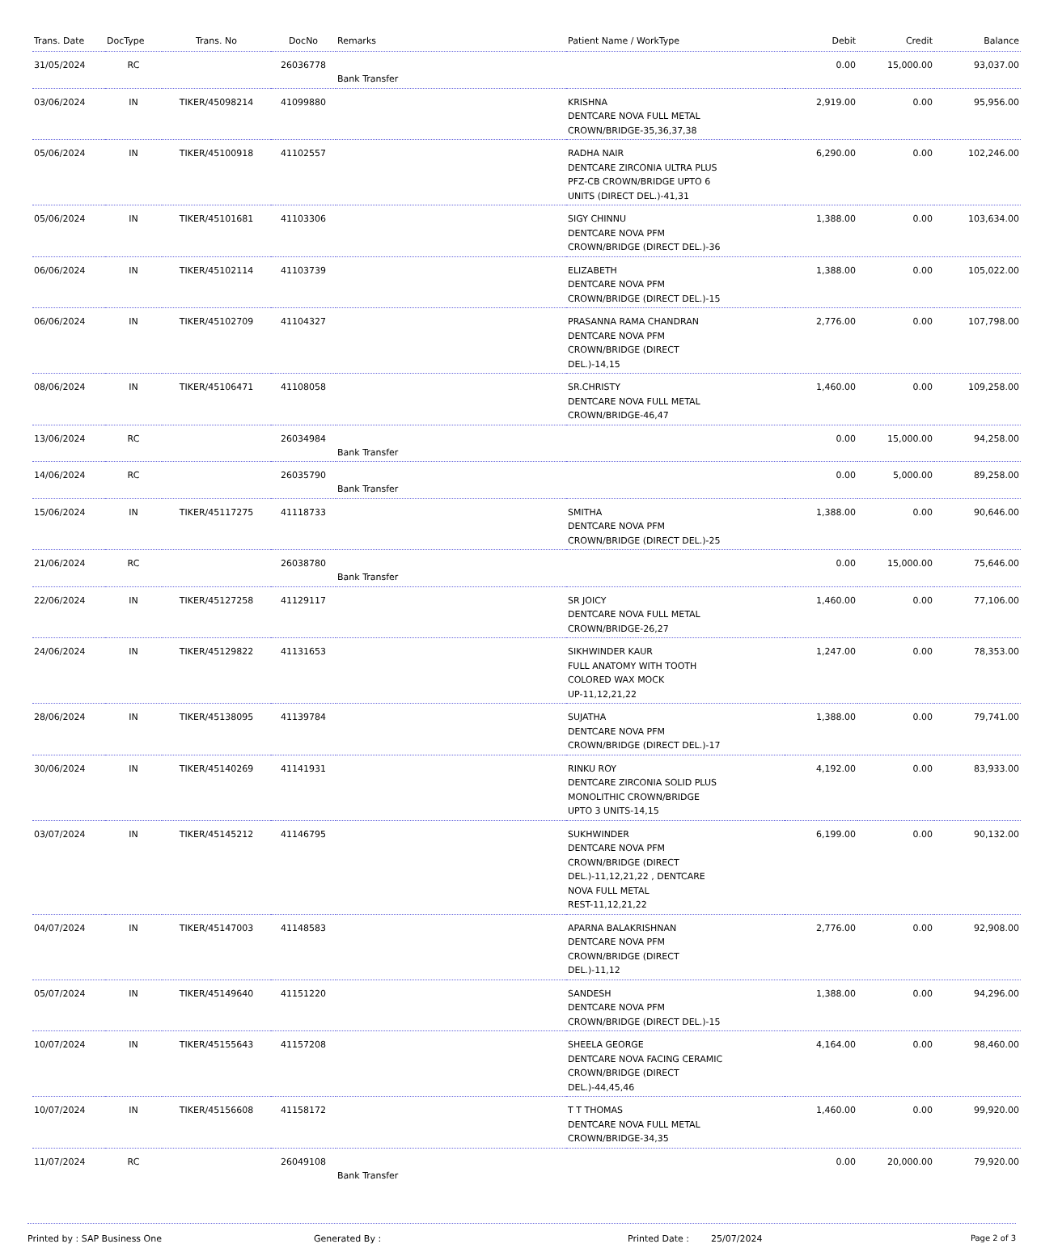| Trans. Date | DocType | Trans. No | DocNo | Remarks | Patient Name / WorkType | Debit | Credit | Balance |
| --- | --- | --- | --- | --- | --- | --- | --- | --- |
| 31/05/2024 | RC | | 26036778 | Bank Transfer | | 0.00 | 15,000.00 | 93,037.00 |
| 03/06/2024 | IN | TIKER/45098214 | 41099880 | | KRISHNA DENTCARE NOVA FULL METAL CROWN/BRIDGE-35,36,37,38 | 2,919.00 | 0.00 | 95,956.00 |
| 05/06/2024 | IN | TIKER/45100918 | 41102557 | | RADHA NAIR DENTCARE ZIRCONIA ULTRA PLUS PFZ-CB CROWN/BRIDGE UPTO 6 UNITS (DIRECT DEL.)-41,31 | 6,290.00 | 0.00 | 102,246.00 |
| 05/06/2024 | IN | TIKER/45101681 | 41103306 | | SIGY CHINNU DENTCARE NOVA PFM CROWN/BRIDGE (DIRECT DEL.)-36 | 1,388.00 | 0.00 | 103,634.00 |
| 06/06/2024 | IN | TIKER/45102114 | 41103739 | | ELIZABETH DENTCARE NOVA PFM CROWN/BRIDGE (DIRECT DEL.)-15 | 1,388.00 | 0.00 | 105,022.00 |
| 06/06/2024 | IN | TIKER/45102709 | 41104327 | | PRASANNA RAMA CHANDRAN DENTCARE NOVA PFM CROWN/BRIDGE (DIRECT DEL.)-14,15 | 2,776.00 | 0.00 | 107,798.00 |
| 08/06/2024 | IN | TIKER/45106471 | 41108058 | | SR.CHRISTY DENTCARE NOVA FULL METAL CROWN/BRIDGE-46,47 | 1,460.00 | 0.00 | 109,258.00 |
| 13/06/2024 | RC | | 26034984 | Bank Transfer | | 0.00 | 15,000.00 | 94,258.00 |
| 14/06/2024 | RC | | 26035790 | Bank Transfer | | 0.00 | 5,000.00 | 89,258.00 |
| 15/06/2024 | IN | TIKER/45117275 | 41118733 | | SMITHA DENTCARE NOVA PFM CROWN/BRIDGE (DIRECT DEL.)-25 | 1,388.00 | 0.00 | 90,646.00 |
| 21/06/2024 | RC | | 26038780 | Bank Transfer | | 0.00 | 15,000.00 | 75,646.00 |
| 22/06/2024 | IN | TIKER/45127258 | 41129117 | | SR JOICY DENTCARE NOVA FULL METAL CROWN/BRIDGE-26,27 | 1,460.00 | 0.00 | 77,106.00 |
| 24/06/2024 | IN | TIKER/45129822 | 41131653 | | SIKHWINDER KAUR FULL ANATOMY WITH TOOTH COLORED WAX MOCK UP-11,12,21,22 | 1,247.00 | 0.00 | 78,353.00 |
| 28/06/2024 | IN | TIKER/45138095 | 41139784 | | SUJATHA DENTCARE NOVA PFM CROWN/BRIDGE (DIRECT DEL.)-17 | 1,388.00 | 0.00 | 79,741.00 |
| 30/06/2024 | IN | TIKER/45140269 | 41141931 | | RINKU ROY DENTCARE ZIRCONIA SOLID PLUS MONOLITHIC CROWN/BRIDGE UPTO 3 UNITS-14,15 | 4,192.00 | 0.00 | 83,933.00 |
| 03/07/2024 | IN | TIKER/45145212 | 41146795 | | SUKHWINDER DENTCARE NOVA PFM CROWN/BRIDGE (DIRECT DEL.)-11,12,21,22 , DENTCARE NOVA FULL METAL REST-11,12,21,22 | 6,199.00 | 0.00 | 90,132.00 |
| 04/07/2024 | IN | TIKER/45147003 | 41148583 | | APARNA BALAKRISHNAN DENTCARE NOVA PFM CROWN/BRIDGE (DIRECT DEL.)-11,12 | 2,776.00 | 0.00 | 92,908.00 |
| 05/07/2024 | IN | TIKER/45149640 | 41151220 | | SANDESH DENTCARE NOVA PFM CROWN/BRIDGE (DIRECT DEL.)-15 | 1,388.00 | 0.00 | 94,296.00 |
| 10/07/2024 | IN | TIKER/45155643 | 41157208 | | SHEELA GEORGE DENTCARE NOVA FACING CERAMIC CROWN/BRIDGE (DIRECT DEL.)-44,45,46 | 4,164.00 | 0.00 | 98,460.00 |
| 10/07/2024 | IN | TIKER/45156608 | 41158172 | | T T THOMAS DENTCARE NOVA FULL METAL CROWN/BRIDGE-34,35 | 1,460.00 | 0.00 | 99,920.00 |
| 11/07/2024 | RC | | 26049108 | Bank Transfer | | 0.00 | 20,000.00 | 79,920.00 |
Printed by : SAP Business One Generated By : Printed Date : 25/07/2024 Page 2 of 3